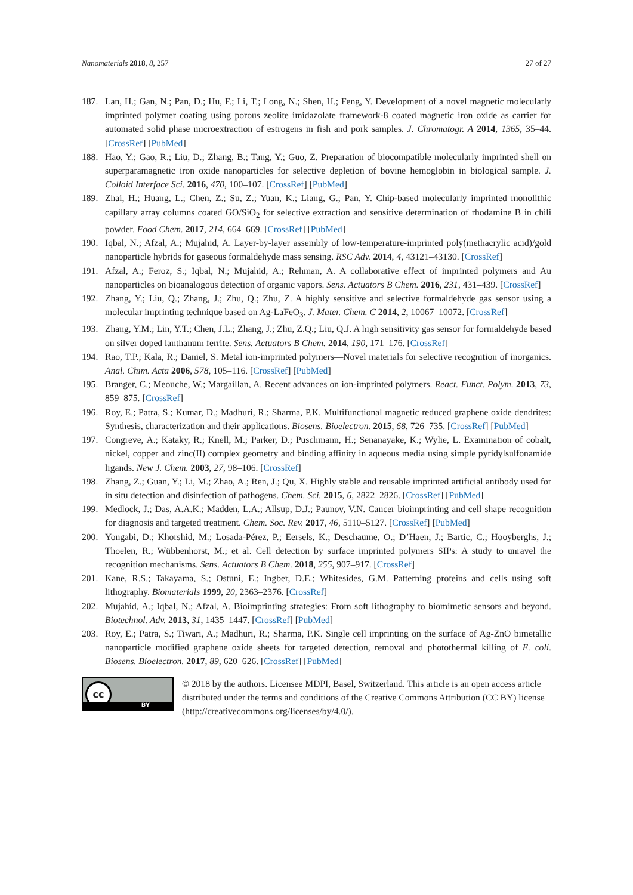Nanomaterials 2018, 8, 257 27 of 27
187. Lan, H.; Gan, N.; Pan, D.; Hu, F.; Li, T.; Long, N.; Shen, H.; Feng, Y. Development of a novel magnetic molecularly imprinted polymer coating using porous zeolite imidazolate framework-8 coated magnetic iron oxide as carrier for automated solid phase microextraction of estrogens in fish and pork samples. J. Chromatogr. A 2014, 1365, 35–44. [CrossRef] [PubMed]
188. Hao, Y.; Gao, R.; Liu, D.; Zhang, B.; Tang, Y.; Guo, Z. Preparation of biocompatible molecularly imprinted shell on superparamagnetic iron oxide nanoparticles for selective depletion of bovine hemoglobin in biological sample. J. Colloid Interface Sci. 2016, 470, 100–107. [CrossRef] [PubMed]
189. Zhai, H.; Huang, L.; Chen, Z.; Su, Z.; Yuan, K.; Liang, G.; Pan, Y. Chip-based molecularly imprinted monolithic capillary array columns coated GO/SiO<sub>2</sub> for selective extraction and sensitive determination of rhodamine B in chili powder. Food Chem. 2017, 214, 664–669. [CrossRef] [PubMed]
190. Iqbal, N.; Afzal, A.; Mujahid, A. Layer-by-layer assembly of low-temperature-imprinted poly(methacrylic acid)/gold nanoparticle hybrids for gaseous formaldehyde mass sensing. RSC Adv. 2014, 4, 43121–43130. [CrossRef]
191. Afzal, A.; Feroz, S.; Iqbal, N.; Mujahid, A.; Rehman, A. A collaborative effect of imprinted polymers and Au nanoparticles on bioanalogous detection of organic vapors. Sens. Actuators B Chem. 2016, 231, 431–439. [CrossRef]
192. Zhang, Y.; Liu, Q.; Zhang, J.; Zhu, Q.; Zhu, Z. A highly sensitive and selective formaldehyde gas sensor using a molecular imprinting technique based on Ag-LaFeO<sub>3</sub>. J. Mater. Chem. C 2014, 2, 10067–10072. [CrossRef]
193. Zhang, Y.M.; Lin, Y.T.; Chen, J.L.; Zhang, J.; Zhu, Z.Q.; Liu, Q.J. A high sensitivity gas sensor for formaldehyde based on silver doped lanthanum ferrite. Sens. Actuators B Chem. 2014, 190, 171–176. [CrossRef]
194. Rao, T.P.; Kala, R.; Daniel, S. Metal ion-imprinted polymers—Novel materials for selective recognition of inorganics. Anal. Chim. Acta 2006, 578, 105–116. [CrossRef] [PubMed]
195. Branger, C.; Meouche, W.; Margaillan, A. Recent advances on ion-imprinted polymers. React. Funct. Polym. 2013, 73, 859–875. [CrossRef]
196. Roy, E.; Patra, S.; Kumar, D.; Madhuri, R.; Sharma, P.K. Multifunctional magnetic reduced graphene oxide dendrites: Synthesis, characterization and their applications. Biosens. Bioelectron. 2015, 68, 726–735. [CrossRef] [PubMed]
197. Congreve, A.; Kataky, R.; Knell, M.; Parker, D.; Puschmann, H.; Senanayake, K.; Wylie, L. Examination of cobalt, nickel, copper and zinc(II) complex geometry and binding affinity in aqueous media using simple pyridylsulfonamide ligands. New J. Chem. 2003, 27, 98–106. [CrossRef]
198. Zhang, Z.; Guan, Y.; Li, M.; Zhao, A.; Ren, J.; Qu, X. Highly stable and reusable imprinted artificial antibody used for in situ detection and disinfection of pathogens. Chem. Sci. 2015, 6, 2822–2826. [CrossRef] [PubMed]
199. Medlock, J.; Das, A.A.K.; Madden, L.A.; Allsup, D.J.; Paunov, V.N. Cancer bioimprinting and cell shape recognition for diagnosis and targeted treatment. Chem. Soc. Rev. 2017, 46, 5110–5127. [CrossRef] [PubMed]
200. Yongabi, D.; Khorshid, M.; Losada-Pérez, P.; Eersels, K.; Deschaume, O.; D’Haen, J.; Bartic, C.; Hooyberghs, J.; Thoelen, R.; Wübbenhorst, M.; et al. Cell detection by surface imprinted polymers SIPs: A study to unravel the recognition mechanisms. Sens. Actuators B Chem. 2018, 255, 907–917. [CrossRef]
201. Kane, R.S.; Takayama, S.; Ostuni, E.; Ingber, D.E.; Whitesides, G.M. Patterning proteins and cells using soft lithography. Biomaterials 1999, 20, 2363–2376. [CrossRef]
202. Mujahid, A.; Iqbal, N.; Afzal, A. Bioimprinting strategies: From soft lithography to biomimetic sensors and beyond. Biotechnol. Adv. 2013, 31, 1435–1447. [CrossRef] [PubMed]
203. Roy, E.; Patra, S.; Tiwari, A.; Madhuri, R.; Sharma, P.K. Single cell imprinting on the surface of Ag-ZnO bimetallic nanoparticle modified graphene oxide sheets for targeted detection, removal and photothermal killing of E. coli. Biosens. Bioelectron. 2017, 89, 620–626. [CrossRef] [PubMed]
cc
BY
© 2018 by the authors. Licensee MDPI, Basel, Switzerland. This article is an open access article distributed under the terms and conditions of the Creative Commons Attribution (CC BY) license (http://creativecommons.org/licenses/by/4.0/).